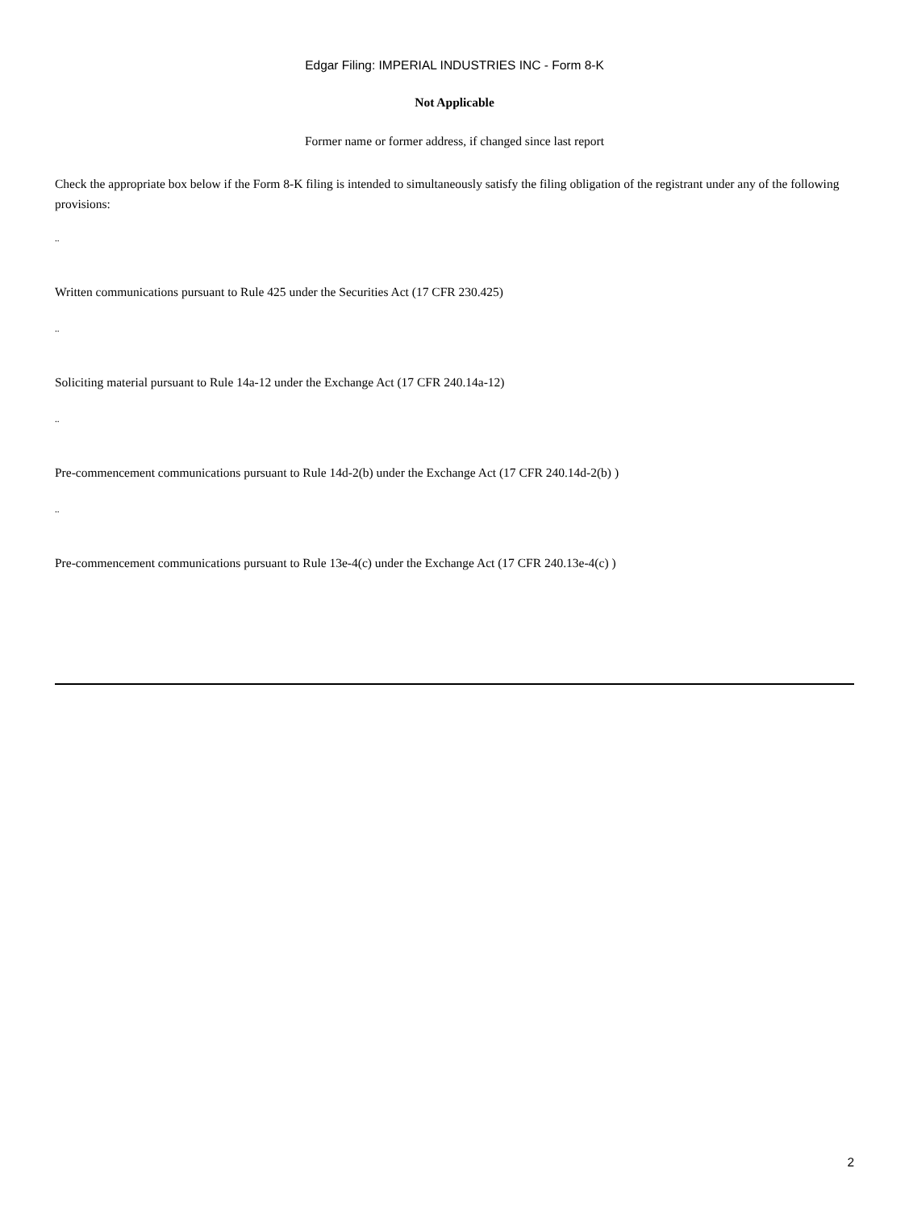Edgar Filing: IMPERIAL INDUSTRIES INC - Form 8-K
Not Applicable
Former name or former address, if changed since last report
Check the appropriate box below if the Form 8-K filing is intended to simultaneously satisfy the filing obligation of the registrant under any of the following provisions:
..
Written communications pursuant to Rule 425 under the Securities Act (17 CFR 230.425)
..
Soliciting material pursuant to Rule 14a-12 under the Exchange Act (17 CFR 240.14a-12)
..
Pre-commencement communications pursuant to Rule 14d-2(b) under the Exchange Act (17 CFR 240.14d-2(b) )
..
Pre-commencement communications pursuant to Rule 13e-4(c) under the Exchange Act (17 CFR 240.13e-4(c) )
2